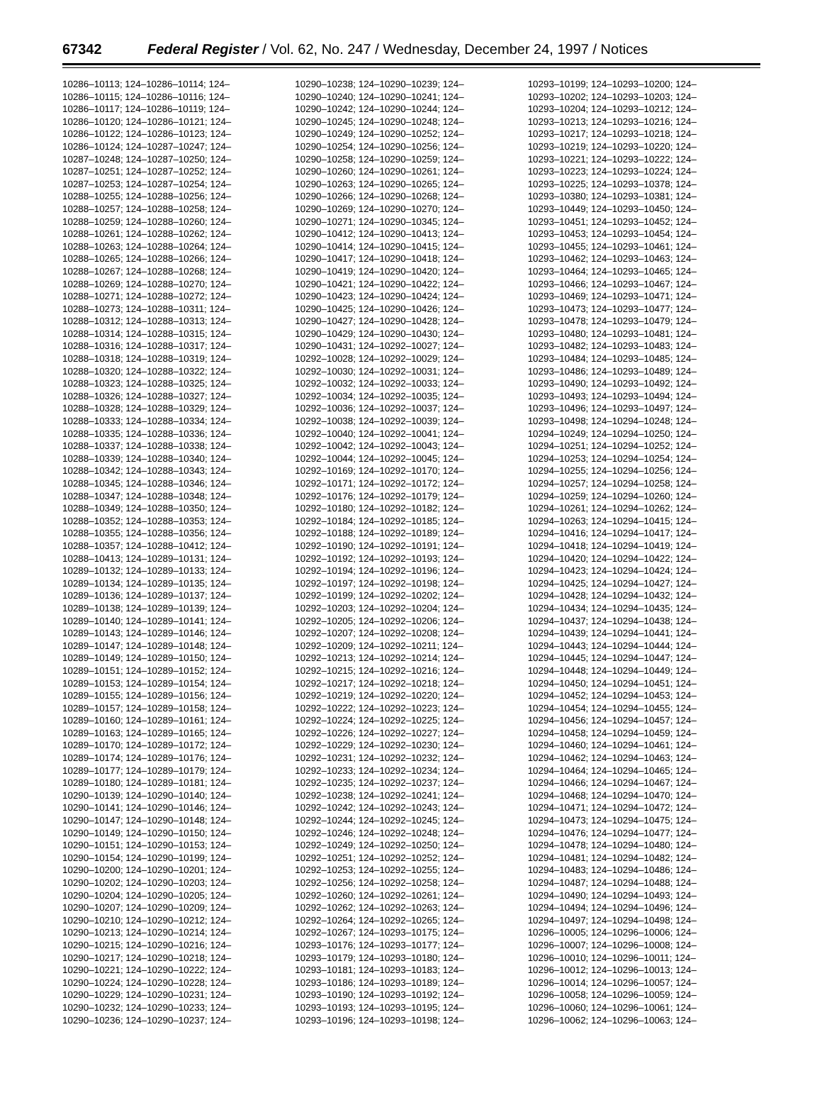67342 Federal Register / Vol. 62, No. 247 / Wednesday, December 24, 1997 / Notices
10286–10113; 124–10286–10114; 124–
10286–10115; 124–10286–10116; 124–
10286–10117; 124–10286–10119; 124–
10286–10120; 124–10286–10121; 124–
10286–10122; 124–10286–10123; 124–
10286–10124; 124–10287–10247; 124–
10287–10248; 124–10287–10250; 124–
10287–10251; 124–10287–10252; 124–
10287–10253; 124–10287–10254; 124–
10288–10255; 124–10288–10256; 124–
10288–10257; 124–10288–10258; 124–
10288–10259; 124–10288–10260; 124–
10288–10261; 124–10288–10262; 124–
10288–10263; 124–10288–10264; 124–
10288–10265; 124–10288–10266; 124–
10288–10267; 124–10288–10268; 124–
10288–10269; 124–10288–10270; 124–
10288–10271; 124–10288–10272; 124–
10288–10273; 124–10288–10311; 124–
10288–10312; 124–10288–10313; 124–
10288–10314; 124–10288–10315; 124–
10288–10316; 124–10288–10317; 124–
10288–10318; 124–10288–10319; 124–
10288–10320; 124–10288–10322; 124–
10288–10323; 124–10288–10325; 124–
10288–10326; 124–10288–10327; 124–
10288–10328; 124–10288–10329; 124–
10288–10333; 124–10288–10334; 124–
10288–10335; 124–10288–10336; 124–
10288–10337; 124–10288–10338; 124–
10288–10339; 124–10288–10340; 124–
10288–10342; 124–10288–10343; 124–
10288–10345; 124–10288–10346; 124–
10288–10347; 124–10288–10348; 124–
10288–10349; 124–10288–10350; 124–
10288–10352; 124–10288–10353; 124–
10288–10355; 124–10288–10356; 124–
10288–10357; 124–10288–10412; 124–
10288–10413; 124–10289–10131; 124–
10289–10132; 124–10289–10133; 124–
10289–10134; 124–10289–10135; 124–
10289–10136; 124–10289–10137; 124–
10289–10138; 124–10289–10139; 124–
10289–10140; 124–10289–10141; 124–
10289–10143; 124–10289–10146; 124–
10289–10147; 124–10289–10148; 124–
10289–10149; 124–10289–10150; 124–
10289–10151; 124–10289–10152; 124–
10289–10153; 124–10289–10154; 124–
10289–10155; 124–10289–10156; 124–
10289–10157; 124–10289–10158; 124–
10289–10160; 124–10289–10161; 124–
10289–10163; 124–10289–10165; 124–
10289–10170; 124–10289–10172; 124–
10289–10174; 124–10289–10176; 124–
10289–10177; 124–10289–10179; 124–
10289–10180; 124–10289–10181; 124–
10290–10139; 124–10290–10140; 124–
10290–10141; 124–10290–10146; 124–
10290–10147; 124–10290–10148; 124–
10290–10149; 124–10290–10150; 124–
10290–10151; 124–10290–10153; 124–
10290–10154; 124–10290–10199; 124–
10290–10200; 124–10290–10201; 124–
10290–10202; 124–10290–10203; 124–
10290–10204; 124–10290–10205; 124–
10290–10207; 124–10290–10209; 124–
10290–10210; 124–10290–10212; 124–
10290–10213; 124–10290–10214; 124–
10290–10215; 124–10290–10216; 124–
10290–10217; 124–10290–10218; 124–
10290–10221; 124–10290–10222; 124–
10290–10224; 124–10290–10228; 124–
10290–10229; 124–10290–10231; 124–
10290–10232; 124–10290–10233; 124–
10290–10236; 124–10290–10237; 124–
10290–10238; 124–10290–10239; 124–
10290–10240; 124–10290–10241; 124–
10290–10242; 124–10290–10244; 124–
10290–10245; 124–10290–10248; 124–
10290–10249; 124–10290–10252; 124–
10290–10254; 124–10290–10256; 124–
10290–10258; 124–10290–10259; 124–
10290–10260; 124–10290–10261; 124–
10290–10263; 124–10290–10265; 124–
10290–10266; 124–10290–10268; 124–
10290–10269; 124–10290–10270; 124–
10290–10271; 124–10290–10345; 124–
10290–10412; 124–10290–10413; 124–
10290–10414; 124–10290–10415; 124–
10290–10417; 124–10290–10418; 124–
10290–10419; 124–10290–10420; 124–
10290–10421; 124–10290–10422; 124–
10290–10423; 124–10290–10424; 124–
10290–10425; 124–10290–10426; 124–
10290–10427; 124–10290–10428; 124–
10290–10429; 124–10290–10430; 124–
10290–10431; 124–10292–10027; 124–
10292–10028; 124–10292–10029; 124–
10292–10030; 124–10292–10031; 124–
10292–10032; 124–10292–10033; 124–
10292–10034; 124–10292–10035; 124–
10292–10036; 124–10292–10037; 124–
10292–10038; 124–10292–10039; 124–
10292–10040; 124–10292–10041; 124–
10292–10042; 124–10292–10043; 124–
10292–10044; 124–10292–10045; 124–
10292–10169; 124–10292–10170; 124–
10292–10171; 124–10292–10172; 124–
10292–10176; 124–10292–10179; 124–
10292–10180; 124–10292–10182; 124–
10292–10184; 124–10292–10185; 124–
10292–10188; 124–10292–10189; 124–
10292–10190; 124–10292–10191; 124–
10292–10192; 124–10292–10193; 124–
10292–10194; 124–10292–10196; 124–
10292–10197; 124–10292–10198; 124–
10292–10199; 124–10292–10202; 124–
10292–10203; 124–10292–10204; 124–
10292–10205; 124–10292–10206; 124–
10292–10207; 124–10292–10208; 124–
10292–10209; 124–10292–10211; 124–
10292–10213; 124–10292–10214; 124–
10292–10215; 124–10292–10216; 124–
10292–10217; 124–10292–10218; 124–
10292–10219; 124–10292–10220; 124–
10292–10222; 124–10292–10223; 124–
10292–10224; 124–10292–10225; 124–
10292–10226; 124–10292–10227; 124–
10292–10229; 124–10292–10230; 124–
10292–10231; 124–10292–10232; 124–
10292–10233; 124–10292–10234; 124–
10292–10235; 124–10292–10237; 124–
10292–10238; 124–10292–10241; 124–
10292–10242; 124–10292–10243; 124–
10292–10244; 124–10292–10245; 124–
10292–10246; 124–10292–10248; 124–
10292–10249; 124–10292–10250; 124–
10292–10251; 124–10292–10252; 124–
10292–10253; 124–10292–10255; 124–
10292–10256; 124–10292–10258; 124–
10292–10260; 124–10292–10261; 124–
10292–10262; 124–10292–10263; 124–
10292–10264; 124–10292–10265; 124–
10292–10267; 124–10293–10175; 124–
10293–10176; 124–10293–10177; 124–
10293–10179; 124–10293–10180; 124–
10293–10181; 124–10293–10183; 124–
10293–10186; 124–10293–10189; 124–
10293–10190; 124–10293–10192; 124–
10293–10193; 124–10293–10195; 124–
10293–10196; 124–10293–10198; 124–
10293–10199; 124–10293–10200; 124–
10293–10202; 124–10293–10203; 124–
10293–10204; 124–10293–10212; 124–
10293–10213; 124–10293–10216; 124–
10293–10217; 124–10293–10218; 124–
10293–10219; 124–10293–10220; 124–
10293–10221; 124–10293–10222; 124–
10293–10223; 124–10293–10224; 124–
10293–10225; 124–10293–10378; 124–
10293–10380; 124–10293–10381; 124–
10293–10449; 124–10293–10450; 124–
10293–10451; 124–10293–10452; 124–
10293–10453; 124–10293–10454; 124–
10293–10455; 124–10293–10461; 124–
10293–10462; 124–10293–10463; 124–
10293–10464; 124–10293–10465; 124–
10293–10466; 124–10293–10467; 124–
10293–10469; 124–10293–10471; 124–
10293–10473; 124–10293–10477; 124–
10293–10478; 124–10293–10479; 124–
10293–10480; 124–10293–10481; 124–
10293–10482; 124–10293–10483; 124–
10293–10484; 124–10293–10485; 124–
10293–10486; 124–10293–10489; 124–
10293–10490; 124–10293–10492; 124–
10293–10493; 124–10293–10494; 124–
10293–10496; 124–10293–10497; 124–
10293–10498; 124–10294–10248; 124–
10294–10249; 124–10294–10250; 124–
10294–10251; 124–10294–10252; 124–
10294–10253; 124–10294–10254; 124–
10294–10255; 124–10294–10256; 124–
10294–10257; 124–10294–10258; 124–
10294–10259; 124–10294–10260; 124–
10294–10261; 124–10294–10262; 124–
10294–10263; 124–10294–10415; 124–
10294–10416; 124–10294–10417; 124–
10294–10418; 124–10294–10419; 124–
10294–10420; 124–10294–10422; 124–
10294–10423; 124–10294–10424; 124–
10294–10425; 124–10294–10427; 124–
10294–10428; 124–10294–10432; 124–
10294–10434; 124–10294–10435; 124–
10294–10437; 124–10294–10438; 124–
10294–10439; 124–10294–10441; 124–
10294–10443; 124–10294–10444; 124–
10294–10445; 124–10294–10447; 124–
10294–10448; 124–10294–10449; 124–
10294–10450; 124–10294–10451; 124–
10294–10452; 124–10294–10453; 124–
10294–10454; 124–10294–10455; 124–
10294–10456; 124–10294–10457; 124–
10294–10458; 124–10294–10459; 124–
10294–10460; 124–10294–10461; 124–
10294–10462; 124–10294–10463; 124–
10294–10464; 124–10294–10465; 124–
10294–10466; 124–10294–10467; 124–
10294–10468; 124–10294–10470; 124–
10294–10471; 124–10294–10472; 124–
10294–10473; 124–10294–10475; 124–
10294–10476; 124–10294–10477; 124–
10294–10478; 124–10294–10480; 124–
10294–10481; 124–10294–10482; 124–
10294–10483; 124–10294–10486; 124–
10294–10487; 124–10294–10488; 124–
10294–10490; 124–10294–10493; 124–
10294–10494; 124–10294–10496; 124–
10294–10497; 124–10294–10498; 124–
10296–10005; 124–10296–10006; 124–
10296–10007; 124–10296–10008; 124–
10296–10010; 124–10296–10011; 124–
10296–10012; 124–10296–10013; 124–
10296–10014; 124–10296–10057; 124–
10296–10058; 124–10296–10059; 124–
10296–10060; 124–10296–10061; 124–
10296–10062; 124–10296–10063; 124–